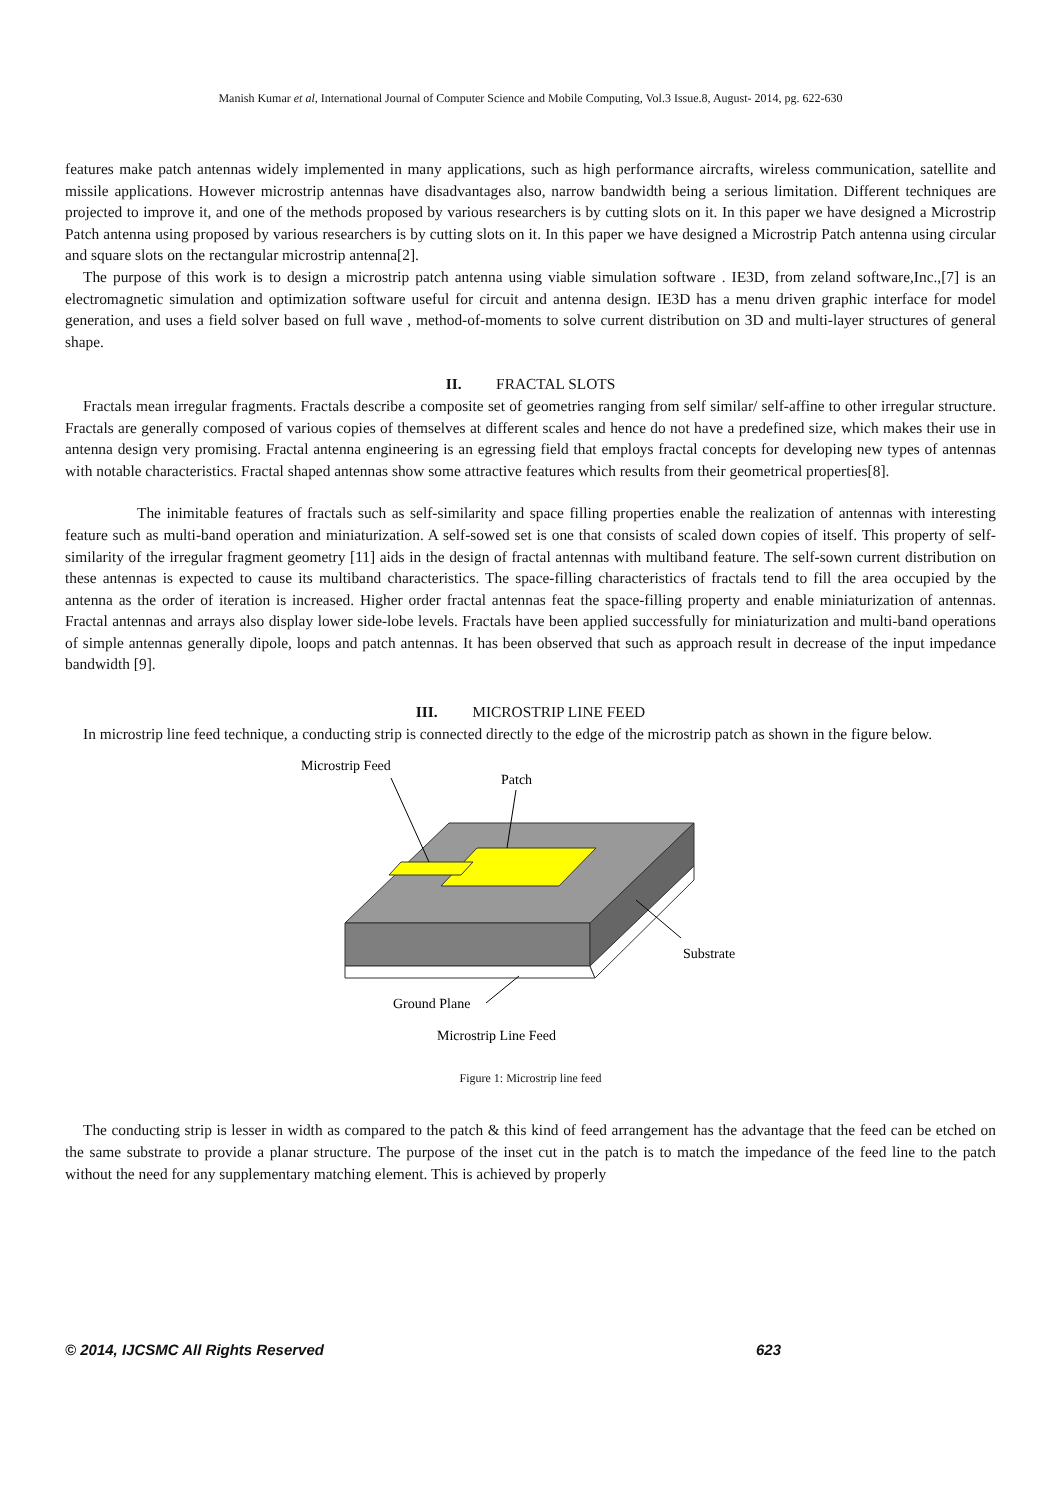Manish Kumar et al, International Journal of Computer Science and Mobile Computing, Vol.3 Issue.8, August- 2014, pg. 622-630
features make patch antennas widely implemented in many applications, such as high performance aircrafts, wireless communication, satellite and missile applications. However microstrip antennas have disadvantages also, narrow bandwidth being a serious limitation. Different techniques are projected to improve it, and one of the methods proposed by various researchers is by cutting slots on it. In this paper we have designed a Microstrip Patch antenna using proposed by various researchers is by cutting slots on it. In this paper we have designed a Microstrip Patch antenna using circular and square slots on the rectangular microstrip antenna[2].
The purpose of this work is to design a microstrip patch antenna using viable simulation software . IE3D, from zeland software,Inc.,[7] is an electromagnetic simulation and optimization software useful for circuit and antenna design. IE3D has a menu driven graphic interface for model generation, and uses a field solver based on full wave , method-of-moments to solve current distribution on 3D and multi-layer structures of general shape.
II. FRACTAL SLOTS
Fractals mean irregular fragments. Fractals describe a composite set of geometries ranging from self similar/ self-affine to other irregular structure. Fractals are generally composed of various copies of themselves at different scales and hence do not have a predefined size, which makes their use in antenna design very promising. Fractal antenna engineering is an egressing field that employs fractal concepts for developing new types of antennas with notable characteristics. Fractal shaped antennas show some attractive features which results from their geometrical properties[8].
The inimitable features of fractals such as self-similarity and space filling properties enable the realization of antennas with interesting feature such as multi-band operation and miniaturization. A self-sowed set is one that consists of scaled down copies of itself. This property of self-similarity of the irregular fragment geometry [11] aids in the design of fractal antennas with multiband feature. The self-sown current distribution on these antennas is expected to cause its multiband characteristics. The space-filling characteristics of fractals tend to fill the area occupied by the antenna as the order of iteration is increased. Higher order fractal antennas feat the space-filling property and enable miniaturization of antennas. Fractal antennas and arrays also display lower side-lobe levels. Fractals have been applied successfully for miniaturization and multi-band operations of simple antennas generally dipole, loops and patch antennas. It has been observed that such as approach result in decrease of the input impedance bandwidth [9].
III. MICROSTRIP LINE FEED
In microstrip line feed technique, a conducting strip is connected directly to the edge of the microstrip patch as shown in the figure below.
Microstrip Feed
Patch
Substrate
Ground Plane
Microstrip Line Feed
Figure 1: Microstrip line feed
The conducting strip is lesser in width as compared to the patch & this kind of feed arrangement has the advantage that the feed can be etched on the same substrate to provide a planar structure. The purpose of the inset cut in the patch is to match the impedance of the feed line to the patch without the need for any supplementary matching element. This is achieved by properly
© 2014, IJCSMC All Rights Reserved 623